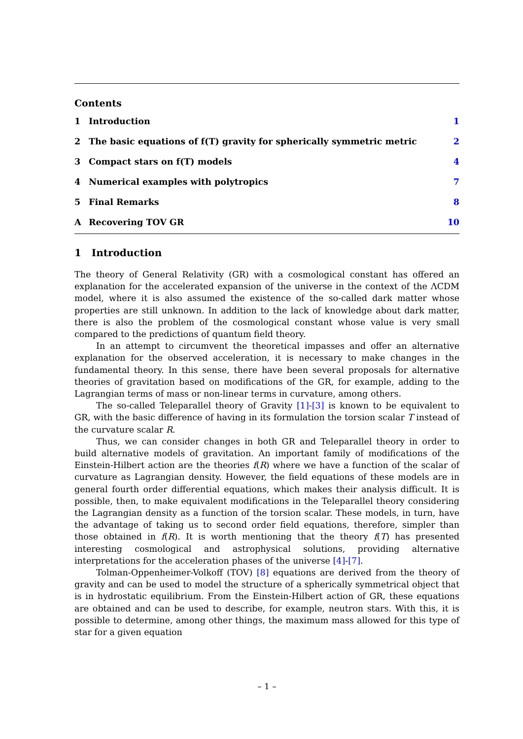Contents
| 1 | Introduction | 1 |
| 2 | The basic equations of f(T) gravity for spherically symmetric metric | 2 |
| 3 | Compact stars on f(T) models | 4 |
| 4 | Numerical examples with polytropics | 7 |
| 5 | Final Remarks | 8 |
| A | Recovering TOV GR | 10 |
1 Introduction
The theory of General Relativity (GR) with a cosmological constant has offered an explanation for the accelerated expansion of the universe in the context of the ΛCDM model, where it is also assumed the existence of the so-called dark matter whose properties are still unknown. In addition to the lack of knowledge about dark matter, there is also the problem of the cosmological constant whose value is very small compared to the predictions of quantum field theory.
In an attempt to circumvent the theoretical impasses and offer an alternative explanation for the observed acceleration, it is necessary to make changes in the fundamental theory. In this sense, there have been several proposals for alternative theories of gravitation based on modifications of the GR, for example, adding to the Lagrangian terms of mass or non-linear terms in curvature, among others.
The so-called Teleparallel theory of Gravity [1]-[3] is known to be equivalent to GR, with the basic difference of having in its formulation the torsion scalar T instead of the curvature scalar R.
Thus, we can consider changes in both GR and Teleparallel theory in order to build alternative models of gravitation. An important family of modifications of the Einstein-Hilbert action are the theories f(R) where we have a function of the scalar of curvature as Lagrangian density. However, the field equations of these models are in general fourth order differential equations, which makes their analysis difficult. It is possible, then, to make equivalent modifications in the Teleparallel theory considering the Lagrangian density as a function of the torsion scalar. These models, in turn, have the advantage of taking us to second order field equations, therefore, simpler than those obtained in f(R). It is worth mentioning that the theory f(T) has presented interesting cosmological and astrophysical solutions, providing alternative interpretations for the acceleration phases of the universe [4]-[7].
Tolman-Oppenheimer-Volkoff (TOV) [8] equations are derived from the theory of gravity and can be used to model the structure of a spherically symmetrical object that is in hydrostatic equilibrium. From the Einstein-Hilbert action of GR, these equations are obtained and can be used to describe, for example, neutron stars. With this, it is possible to determine, among other things, the maximum mass allowed for this type of star for a given equation
– 1 –